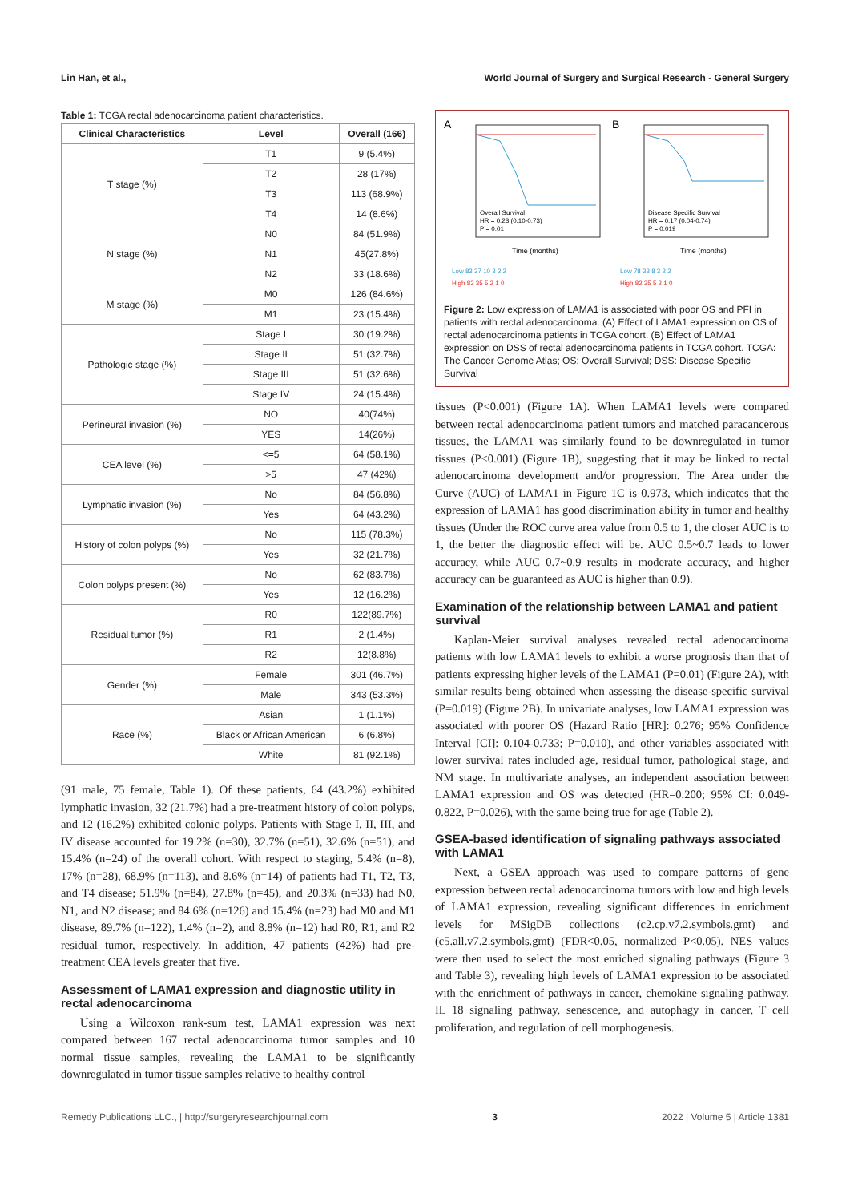Lin Han, et al., World Journal of Surgery and Surgical Research - General Surgery
Table 1: TCGA rectal adenocarcinoma patient characteristics.
| Clinical Characteristics | Level | Overall (166) |
| --- | --- | --- |
| T stage (%) | T1 | 9 (5.4%) |
| | T2 | 28 (17%) |
| | T3 | 113 (68.9%) |
| | T4 | 14 (8.6%) |
| N stage (%) | N0 | 84 (51.9%) |
| | N1 | 45(27.8%) |
| | N2 | 33 (18.6%) |
| M stage (%) | M0 | 126 (84.6%) |
| | M1 | 23 (15.4%) |
| Pathologic stage (%) | Stage I | 30 (19.2%) |
| | Stage II | 51 (32.7%) |
| | Stage III | 51 (32.6%) |
| | Stage IV | 24 (15.4%) |
| Perineural invasion (%) | NO | 40(74%) |
| | YES | 14(26%) |
| CEA level (%) | <=5 | 64 (58.1%) |
| | >5 | 47 (42%) |
| Lymphatic invasion (%) | No | 84 (56.8%) |
| | Yes | 64 (43.2%) |
| History of colon polyps (%) | No | 115 (78.3%) |
| | Yes | 32 (21.7%) |
| Colon polyps present (%) | No | 62 (83.7%) |
| | Yes | 12 (16.2%) |
| Residual tumor (%) | R0 | 122(89.7%) |
| | R1 | 2 (1.4%) |
| | R2 | 12(8.8%) |
| Gender (%) | Female | 301 (46.7%) |
| | Male | 343 (53.3%) |
| Race (%) | Asian | 1 (1.1%) |
| | Black or African American | 6 (6.8%) |
| | White | 81 (92.1%) |
(91 male, 75 female, Table 1). Of these patients, 64 (43.2%) exhibited lymphatic invasion, 32 (21.7%) had a pre-treatment history of colon polyps, and 12 (16.2%) exhibited colonic polyps. Patients with Stage I, II, III, and IV disease accounted for 19.2% (n=30), 32.7% (n=51), 32.6% (n=51), and 15.4% (n=24) of the overall cohort. With respect to staging, 5.4% (n=8), 17% (n=28), 68.9% (n=113), and 8.6% (n=14) of patients had T1, T2, T3, and T4 disease; 51.9% (n=84), 27.8% (n=45), and 20.3% (n=33) had N0, N1, and N2 disease; and 84.6% (n=126) and 15.4% (n=23) had M0 and M1 disease, 89.7% (n=122), 1.4% (n=2), and 8.8% (n=12) had R0, R1, and R2 residual tumor, respectively. In addition, 47 patients (42%) had pre-treatment CEA levels greater that five.
Assessment of LAMA1 expression and diagnostic utility in rectal adenocarcinoma
Using a Wilcoxon rank-sum test, LAMA1 expression was next compared between 167 rectal adenocarcinoma tumor samples and 10 normal tissue samples, revealing the LAMA1 to be significantly downregulated in tumor tissue samples relative to healthy control
A
B
Overall Survival
HR = 0.28 (0.10-0.73)
P = 0.01
Disease Specific Survival
HR = 0.17 (0.04-0.74)
P = 0.019
Time (months)
Time (months)
Low 83 37 10 3 2 2
High 83 35 5 2 1 0
Low 78 33 8 3 2 2
High 82 35 5 2 1 0
Figure 2: Low expression of LAMA1 is associated with poor OS and PFI in patients with rectal adenocarcinoma. (A) Effect of LAMA1 expression on OS of rectal adenocarcinoma patients in TCGA cohort. (B) Effect of LAMA1 expression on DSS of rectal adenocarcinoma patients in TCGA cohort. TCGA: The Cancer Genome Atlas; OS: Overall Survival; DSS: Disease Specific Survival
tissues (P<0.001) (Figure 1A). When LAMA1 levels were compared between rectal adenocarcinoma patient tumors and matched paracancerous tissues, the LAMA1 was similarly found to be downregulated in tumor tissues (P<0.001) (Figure 1B), suggesting that it may be linked to rectal adenocarcinoma development and/or progression. The Area under the Curve (AUC) of LAMA1 in Figure 1C is 0.973, which indicates that the expression of LAMA1 has good discrimination ability in tumor and healthy tissues (Under the ROC curve area value from 0.5 to 1, the closer AUC is to 1, the better the diagnostic effect will be. AUC 0.5~0.7 leads to lower accuracy, while AUC 0.7~0.9 results in moderate accuracy, and higher accuracy can be guaranteed as AUC is higher than 0.9).
Examination of the relationship between LAMA1 and patient survival
Kaplan-Meier survival analyses revealed rectal adenocarcinoma patients with low LAMA1 levels to exhibit a worse prognosis than that of patients expressing higher levels of the LAMA1 (P=0.01) (Figure 2A), with similar results being obtained when assessing the disease-specific survival (P=0.019) (Figure 2B). In univariate analyses, low LAMA1 expression was associated with poorer OS (Hazard Ratio [HR]: 0.276; 95% Confidence Interval [CI]: 0.104-0.733; P=0.010), and other variables associated with lower survival rates included age, residual tumor, pathological stage, and NM stage. In multivariate analyses, an independent association between LAMA1 expression and OS was detected (HR=0.200; 95% CI: 0.049-0.822, P=0.026), with the same being true for age (Table 2).
GSEA-based identification of signaling pathways associated with LAMA1
Next, a GSEA approach was used to compare patterns of gene expression between rectal adenocarcinoma tumors with low and high levels of LAMA1 expression, revealing significant differences in enrichment levels for MSigDB collections (c2.cp.v7.2.symbols.gmt) and (c5.all.v7.2.symbols.gmt) (FDR<0.05, normalized P<0.05). NES values were then used to select the most enriched signaling pathways (Figure 3 and Table 3), revealing high levels of LAMA1 expression to be associated with the enrichment of pathways in cancer, chemokine signaling pathway, IL 18 signaling pathway, senescence, and autophagy in cancer, T cell proliferation, and regulation of cell morphogenesis.
Remedy Publications LLC., | http://surgeryresearchjournal.com 3 2022 | Volume 5 | Article 1381